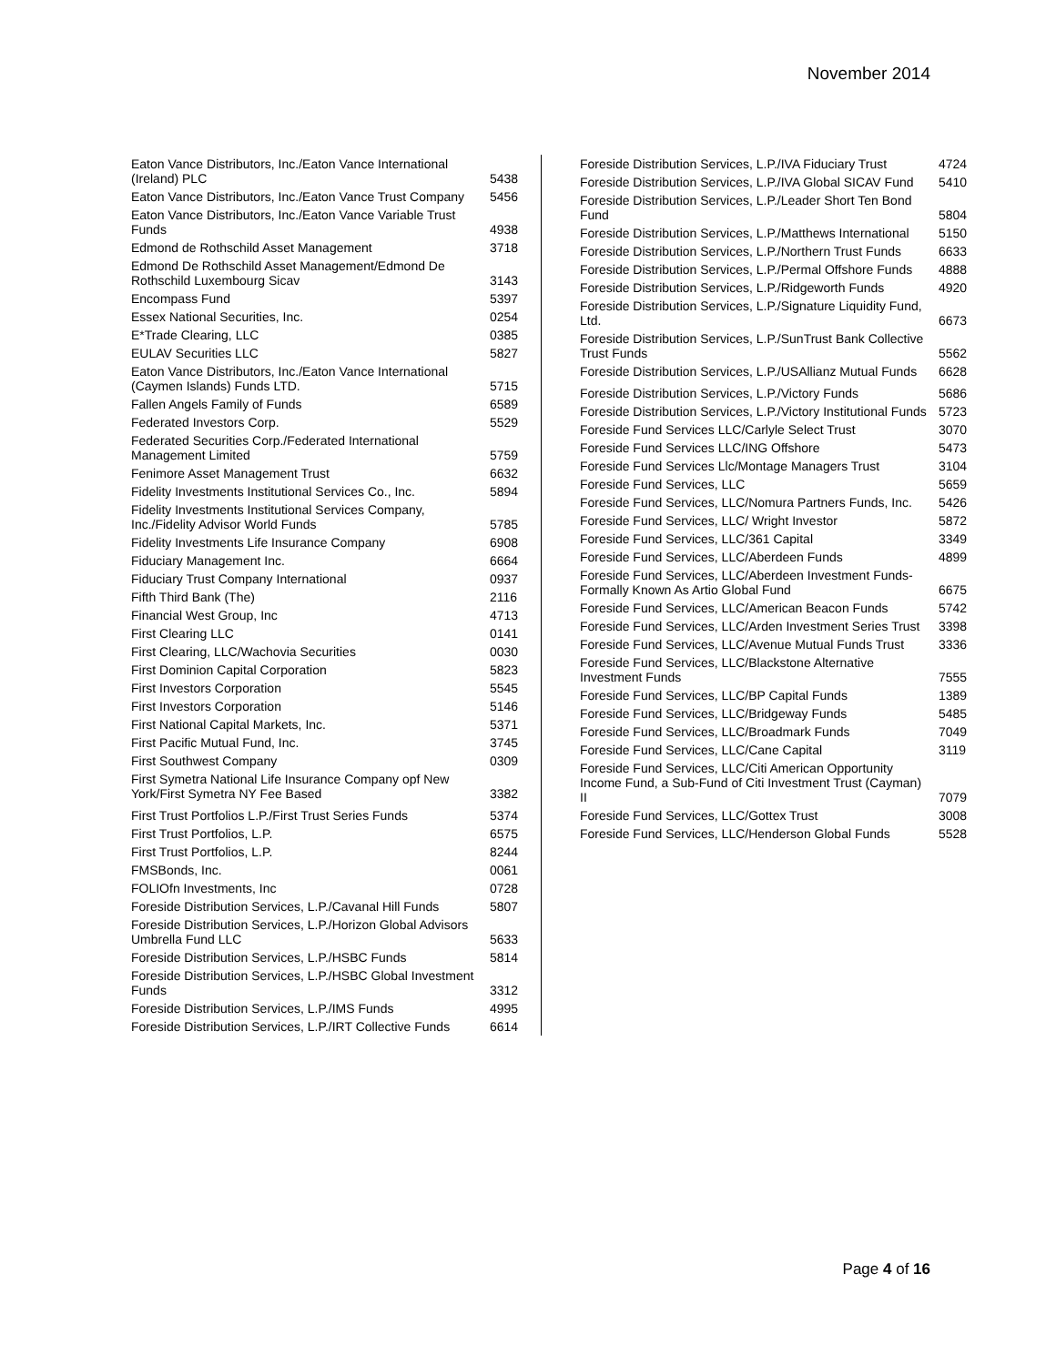November 2014
| Eaton Vance Distributors, Inc./Eaton Vance International (Ireland) PLC | 5438 |
| Eaton Vance Distributors, Inc./Eaton Vance Trust Company | 5456 |
| Eaton Vance Distributors, Inc./Eaton Vance Variable Trust Funds | 4938 |
| Edmond de Rothschild Asset Management | 3718 |
| Edmond De Rothschild Asset Management/Edmond De Rothschild Luxembourg Sicav | 3143 |
| Encompass Fund | 5397 |
| Essex National Securities, Inc. | 0254 |
| E*Trade Clearing, LLC | 0385 |
| EULAV Securities LLC | 5827 |
| Eaton Vance Distributors, Inc./Eaton Vance International (Caymen Islands) Funds LTD. | 5715 |
| Fallen Angels Family of Funds | 6589 |
| Federated Investors Corp. | 5529 |
| Federated Securities Corp./Federated International Management Limited | 5759 |
| Fenimore Asset Management Trust | 6632 |
| Fidelity Investments Institutional Services Co., Inc. | 5894 |
| Fidelity Investments Institutional Services Company, Inc./Fidelity Advisor World Funds | 5785 |
| Fidelity Investments Life Insurance Company | 6908 |
| Fiduciary Management Inc. | 6664 |
| Fiduciary Trust Company International | 0937 |
| Fifth Third Bank (The) | 2116 |
| Financial West Group, Inc | 4713 |
| First Clearing LLC | 0141 |
| First Clearing, LLC/Wachovia Securities | 0030 |
| First Dominion Capital Corporation | 5823 |
| First Investors Corporation | 5545 |
| First Investors Corporation | 5146 |
| First National Capital Markets, Inc. | 5371 |
| First Pacific Mutual Fund, Inc. | 3745 |
| First Southwest Company | 0309 |
| First Symetra National Life Insurance Company opf New York/First Symetra NY Fee Based | 3382 |
| First Trust Portfolios L.P./First Trust Series Funds | 5374 |
| First Trust Portfolios, L.P. | 6575 |
| First Trust Portfolios, L.P. | 8244 |
| FMSBonds, Inc. | 0061 |
| FOLIOfn Investments, Inc | 0728 |
| Foreside Distribution Services, L.P./Cavanal Hill Funds | 5807 |
| Foreside Distribution Services, L.P./Horizon Global Advisors Umbrella Fund LLC | 5633 |
| Foreside Distribution Services, L.P./HSBC Funds | 5814 |
| Foreside Distribution Services, L.P./HSBC Global Investment Funds | 3312 |
| Foreside Distribution Services, L.P./IMS Funds | 4995 |
| Foreside Distribution Services, L.P./IRT Collective Funds | 6614 |
| Foreside Distribution Services, L.P./IVA Fiduciary Trust | 4724 |
| Foreside Distribution Services, L.P./IVA Global SICAV Fund | 5410 |
| Foreside Distribution Services, L.P./Leader Short Ten Bond Fund | 5804 |
| Foreside Distribution Services, L.P./Matthews International | 5150 |
| Foreside Distribution Services, L.P./Northern Trust Funds | 6633 |
| Foreside Distribution Services, L.P./Permal Offshore Funds | 4888 |
| Foreside Distribution Services, L.P./Ridgeworth Funds | 4920 |
| Foreside Distribution Services, L.P./Signature Liquidity Fund, Ltd. | 6673 |
| Foreside Distribution Services, L.P./SunTrust Bank Collective Trust Funds | 5562 |
| Foreside Distribution Services, L.P./USAllianz Mutual Funds | 6628 |
| Foreside Distribution Services, L.P./Victory Funds | 5686 |
| Foreside Distribution Services, L.P./Victory Institutional Funds | 5723 |
| Foreside Fund Services LLC/Carlyle Select Trust | 3070 |
| Foreside Fund Services LLC/ING Offshore | 5473 |
| Foreside Fund Services Llc/Montage Managers Trust | 3104 |
| Foreside Fund Services, LLC | 5659 |
| Foreside Fund Services, LLC/Nomura Partners Funds, Inc. | 5426 |
| Foreside Fund Services, LLC/ Wright Investor | 5872 |
| Foreside Fund Services, LLC/361 Capital | 3349 |
| Foreside Fund Services, LLC/Aberdeen Funds | 4899 |
| Foreside Fund Services, LLC/Aberdeen Investment Funds-Formally Known As Artio Global Fund | 6675 |
| Foreside Fund Services, LLC/American Beacon Funds | 5742 |
| Foreside Fund Services, LLC/Arden Investment Series Trust | 3398 |
| Foreside Fund Services, LLC/Avenue Mutual Funds Trust | 3336 |
| Foreside Fund Services, LLC/Blackstone Alternative Investment Funds | 7555 |
| Foreside Fund Services, LLC/BP Capital Funds | 1389 |
| Foreside Fund Services, LLC/Bridgeway Funds | 5485 |
| Foreside Fund Services, LLC/Broadmark Funds | 7049 |
| Foreside Fund Services, LLC/Cane Capital | 3119 |
| Foreside Fund Services, LLC/Citi American Opportunity Income Fund, a Sub-Fund of Citi Investment Trust (Cayman) II | 7079 |
| Foreside Fund Services, LLC/Gottex Trust | 3008 |
| Foreside Fund Services, LLC/Henderson Global Funds | 5528 |
Page 4 of 16